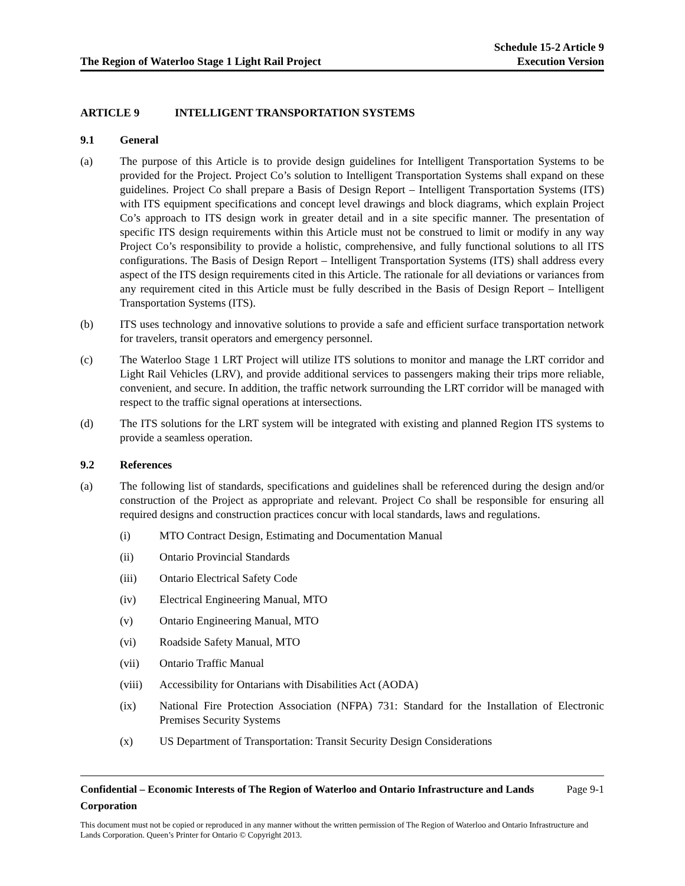The Region of Waterloo Stage 1 Light Rail Project
Schedule 15-2 Article 9
Execution Version
ARTICLE 9 INTELLIGENT TRANSPORTATION SYSTEMS
9.1 General
(a) The purpose of this Article is to provide design guidelines for Intelligent Transportation Systems to be provided for the Project. Project Co’s solution to Intelligent Transportation Systems shall expand on these guidelines. Project Co shall prepare a Basis of Design Report – Intelligent Transportation Systems (ITS) with ITS equipment specifications and concept level drawings and block diagrams, which explain Project Co’s approach to ITS design work in greater detail and in a site specific manner. The presentation of specific ITS design requirements within this Article must not be construed to limit or modify in any way Project Co’s responsibility to provide a holistic, comprehensive, and fully functional solutions to all ITS configurations. The Basis of Design Report – Intelligent Transportation Systems (ITS) shall address every aspect of the ITS design requirements cited in this Article. The rationale for all deviations or variances from any requirement cited in this Article must be fully described in the Basis of Design Report – Intelligent Transportation Systems (ITS).
(b) ITS uses technology and innovative solutions to provide a safe and efficient surface transportation network for travelers, transit operators and emergency personnel.
(c) The Waterloo Stage 1 LRT Project will utilize ITS solutions to monitor and manage the LRT corridor and Light Rail Vehicles (LRV), and provide additional services to passengers making their trips more reliable, convenient, and secure. In addition, the traffic network surrounding the LRT corridor will be managed with respect to the traffic signal operations at intersections.
(d) The ITS solutions for the LRT system will be integrated with existing and planned Region ITS systems to provide a seamless operation.
9.2 References
(a) The following list of standards, specifications and guidelines shall be referenced during the design and/or construction of the Project as appropriate and relevant. Project Co shall be responsible for ensuring all required designs and construction practices concur with local standards, laws and regulations.
(i) MTO Contract Design, Estimating and Documentation Manual
(ii) Ontario Provincial Standards
(iii) Ontario Electrical Safety Code
(iv) Electrical Engineering Manual, MTO
(v) Ontario Engineering Manual, MTO
(vi) Roadside Safety Manual, MTO
(vii) Ontario Traffic Manual
(viii)
Accessibility for Ontarians with Disabilities Act (AODA)
(ix) National Fire Protection Association (NFPA) 731: Standard for the Installation of Electronic Premises Security Systems
(x) US Department of Transportation: Transit Security Design Considerations
Confidential – Economic Interests of The Region of Waterloo and Ontario Infrastructure and Lands Corporation Page 9-1
This document must not be copied or reproduced in any manner without the written permission of The Region of Waterloo and Ontario Infrastructure and Lands Corporation. Queen’s Printer for Ontario © Copyright 2013.